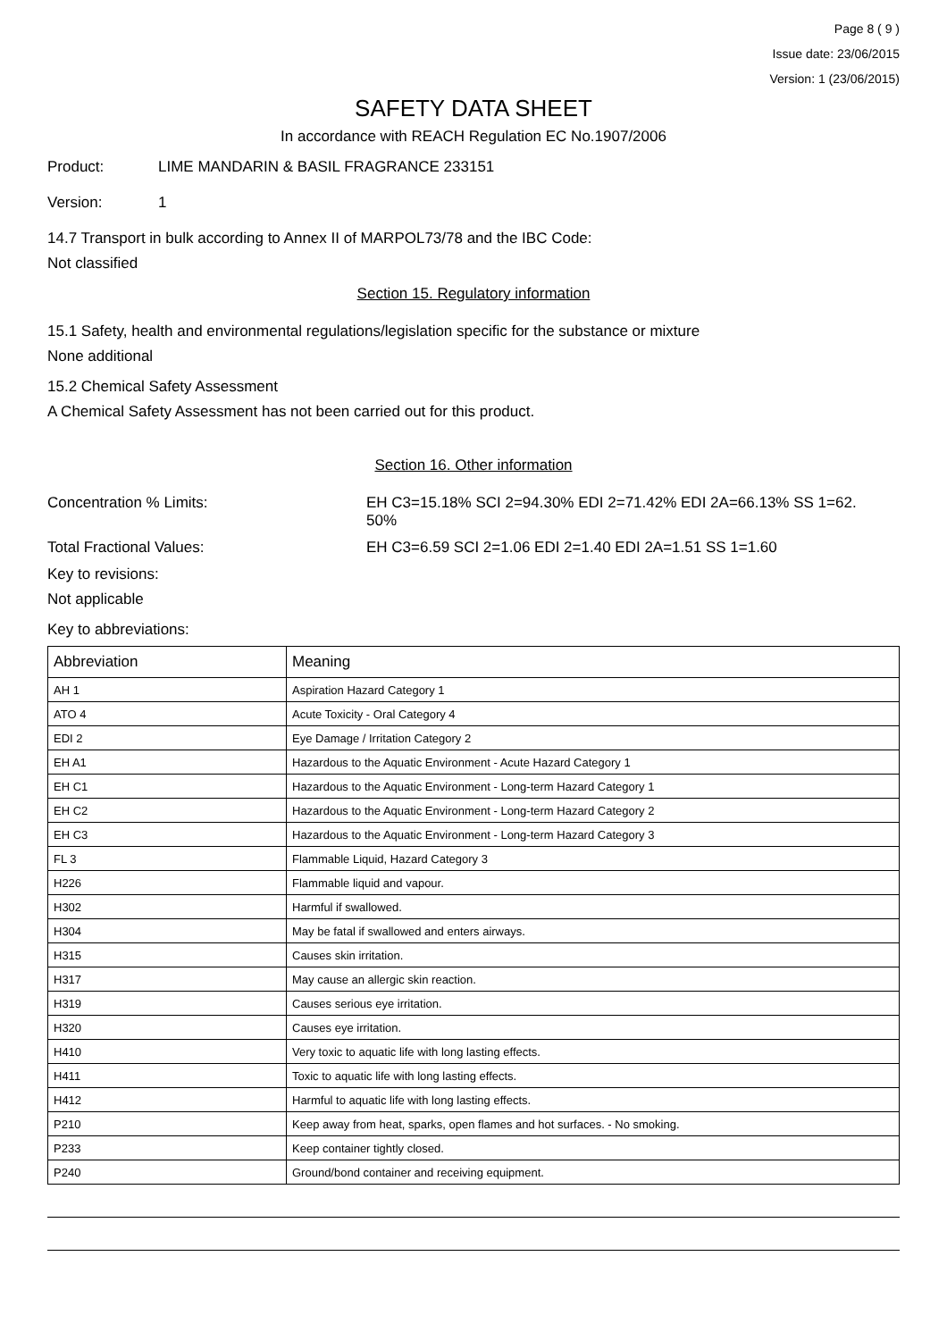Page 8 ( 9 )
Issue date: 23/06/2015
Version: 1 (23/06/2015)
SAFETY DATA SHEET
In accordance with REACH Regulation EC No.1907/2006
Product: LIME MANDARIN & BASIL FRAGRANCE 233151
Version: 1
14.7 Transport in bulk according to Annex II of MARPOL73/78 and the IBC Code:
Not classified
Section 15. Regulatory information
15.1 Safety, health and environmental regulations/legislation specific for the substance or mixture
None additional
15.2 Chemical Safety Assessment
A Chemical Safety Assessment has not been carried out for this product.
Section 16. Other information
Concentration % Limits: EH C3=15.18% SCI 2=94.30% EDI 2=71.42% EDI 2A=66.13% SS 1=62.
50%
Total Fractional Values: EH C3=6.59 SCI 2=1.06 EDI 2=1.40 EDI 2A=1.51 SS 1=1.60
Key to revisions:
Not applicable
Key to abbreviations:
| Abbreviation | Meaning |
| --- | --- |
| AH 1 | Aspiration Hazard Category 1 |
| ATO 4 | Acute Toxicity - Oral Category 4 |
| EDI 2 | Eye Damage / Irritation Category 2 |
| EH A1 | Hazardous to the Aquatic Environment - Acute Hazard Category 1 |
| EH C1 | Hazardous to the Aquatic Environment - Long-term Hazard Category 1 |
| EH C2 | Hazardous to the Aquatic Environment - Long-term Hazard Category 2 |
| EH C3 | Hazardous to the Aquatic Environment - Long-term Hazard Category 3 |
| FL 3 | Flammable Liquid, Hazard Category 3 |
| H226 | Flammable liquid and vapour. |
| H302 | Harmful if swallowed. |
| H304 | May be fatal if swallowed and enters airways. |
| H315 | Causes skin irritation. |
| H317 | May cause an allergic skin reaction. |
| H319 | Causes serious eye irritation. |
| H320 | Causes eye irritation. |
| H410 | Very toxic to aquatic life with long lasting effects. |
| H411 | Toxic to aquatic life with long lasting effects. |
| H412 | Harmful to aquatic life with long lasting effects. |
| P210 | Keep away from heat, sparks, open flames and hot surfaces. - No smoking. |
| P233 | Keep container tightly closed. |
| P240 | Ground/bond container and receiving equipment. |